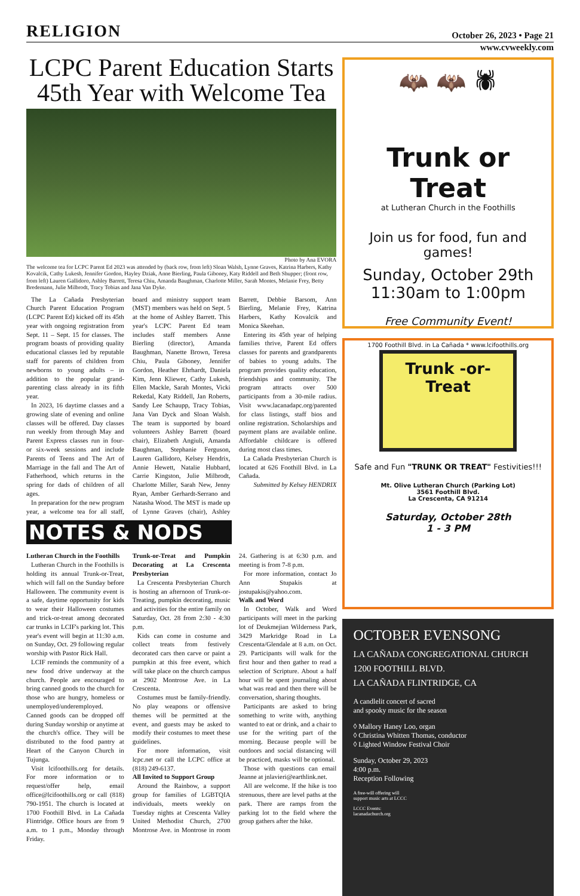RELIGION
October 26, 2023 • Page 21
www.cvweekly.com
LCPC Parent Education Starts 45th Year with Welcome Tea
Photo by Ana EVORA
The welcome tea for LCPC Parent Ed 2023 was attended by (back row, from left) Sloan Walsh, Lynne Graves, Katrina Harbers, Kathy Kovalcik, Cathy Lukesh, Jennifer Gordon, Hayley Dziak, Anne Bierling, Paula Giboney, Katy Riddell and Beth Shupper; (front row, from left) Lauren Gallidoro, Ashley Barrett, Teresa Chiu, Amanda Baughman, Charlotte Miller, Sarah Montes, Melanie Frey, Betty Bredemann, Julie Milbrodt, Tracy Tobias and Jana Van Dyke.
The La Cañada Presbyterian Church Parent Education Program (LCPC Parent Ed) kicked off its 45th year with ongoing registration from Sept. 11 – Sept. 15 for classes. The program boasts of providing quality educational classes led by reputable staff for parents of children from newborns to young adults – in addition to the popular grand-parenting class already in its fifth year.
In 2023, 16 daytime classes and a growing slate of evening and online classes will be offered. Day classes run weekly from through May and Parent Express classes run in four- or six-week sessions and include Parents of Teens and The Art of Marriage in the fall and The Art of Fatherhood, which returns in the spring for dads of children of all ages.
In preparation for the new program year, a welcome tea for all staff, board and ministry support team (MST) members was held on Sept. 5 at the home of Ashley Barrett. This year's LCPC Parent Ed team includes staff members Anne Bierling (director), Amanda Baughman, Nanette Brown, Teresa Chiu, Paula Giboney, Jennifer Gordon, Heather Ehrhardt, Daniela Kim, Jenn Kliewer, Cathy Lukesh, Ellen Mackle, Sarah Montes, Vicki Rekedal, Katy Riddell, Jan Roberts, Sandy Lee Schaupp, Tracy Tobias, Jana Van Dyck and Sloan Walsh. The team is supported by board volunteers Ashley Barrett (board chair), Elizabeth Angiuli, Amanda Baughman, Stephanie Ferguson, Lauren Gallidoro, Kelsey Hendrix, Annie Hewett, Natalie Hubbard, Carrie Kingston, Julie Milbrodt, Charlotte Miller, Sarah New, Jenny Ryan, Amber Gerhardt-Serrano and Natasha Wood. The MST is made up of Lynne Graves (chair), Ashley Barrett, Debbie Barsom, Ann Bierling, Melanie Frey, Katrina Harbers, Kathy Kovalcik and Monica Skeehan.
Entering its 45th year of helping families thrive, Parent Ed offers classes for parents and grandparents of babies to young adults. The program provides quality education, friendships and community. The program attracts over 500 participants from a 30-mile radius. Visit www.lacanadapc.org/parented for class listings, staff bios and online registration. Scholarships and payment plans are available online. Affordable childcare is offered during most class times.
La Cañada Presbyterian Church is located at 626 Foothill Blvd. in La Cañada.
Submitted by Kelsey HENDRIX
NOTES & NODS
Lutheran Church in the Foothills
Lutheran Church in the Foothills is holding its annual Trunk-or-Treat, which will fall on the Sunday before Halloween. The community event is a safe, daytime opportunity for kids to wear their Halloween costumes and trick-or-treat among decorated car trunks in LCIF's parking lot. This year's event will begin at 11:30 a.m. on Sunday, Oct. 29 following regular worship with Pastor Rick Hall.
LCIF reminds the community of a new food drive underway at the church. People are encouraged to bring canned goods to the church for those who are hungry, homeless or unemployed/underemployed. Canned goods can be dropped off during Sunday worship or anytime at the church's office. They will be distributed to the food pantry at Heart of the Canyon Church in Tujunga.
Visit lcifoothills.org for details. For more information or to request/offer help, email office@lcifoothills.org or call (818) 790-1951. The church is located at 1700 Foothill Blvd. in La Cañada Flintridge. Office hours are from 9 a.m. to 1 p.m., Monday through Friday.
Trunk-or-Treat and Pumpkin Decorating at La Crescenta Presbyterian
La Crescenta Presbyterian Church is hosting an afternoon of Trunk-or-Treating, pumpkin decorating, music and activities for the entire family on Saturday, Oct. 28 from 2:30 - 4:30 p.m.
Kids can come in costume and collect treats from festively decorated cars then carve or paint a pumpkin at this free event, which will take place on the church campus at 2902 Montrose Ave. in La Crescenta.
Costumes must be family-friendly. No play weapons or offensive themes will be permitted at the event, and guests may be asked to modify their costumes to meet these guidelines.
For more information, visit lcpc.net or call the LCPC office at (818) 249-6137.
All Invited to Support Group
Around the Rainbow, a support group for families of LGBTQIA individuals, meets weekly on Tuesday nights at Crescenta Valley United Methodist Church, 2700 Montrose Ave. in Montrose in room 24. Gathering is at 6:30 p.m. and meeting is from 7-8 p.m.
For more information, contact Jo Ann Stupakis at jostupakis@yahoo.com.
Walk and Word
In October, Walk and Word participants will meet in the parking lot of Deukmejian Wilderness Park, 3429 Markridge Road in La Crescenta/Glendale at 8 a.m. on Oct. 29. Participants will walk for the first hour and then gather to read a selection of Scripture. About a half hour will be spent journaling about what was read and then there will be conversation, sharing thoughts.
Participants are asked to bring something to write with, anything wanted to eat or drink, and a chair to use for the writing part of the morning. Because people will be outdoors and social distancing will be practiced, masks will be optional.
Those with questions can email Jeanne at jnlavieri@earthlink.net.
All are welcome. If the hike is too strenuous, there are level paths at the park. There are ramps from the parking lot to the field where the group gathers after the hike.
🦇 🦇 🕷
Trunk or Treat
at Lutheran Church in the Foothills
Join us for food, fun and games!
Sunday, October 29th
11:30am to 1:00pm
Free Community Event!
1700 Foothill Blvd. in La Cañada * www.lcifoothills.org
Trunk -or- Treat
Safe and Fun "TRUNK OR TREAT" Festivities!!!
Mt. Olive Lutheran Church (Parking Lot)
3561 Foothill Blvd.
La Crescenta, CA 91214
Saturday, October 28th
1 - 3 PM
OCTOBER EVENSONG
LA CAÑADA CONGREGATIONAL CHURCH
1200 FOOTHILL BLVD.
LA CAÑADA FLINTRIDGE, CA
A candlelit concert of sacred
and spooky music for the season
◊ Mallory Haney Loo, organ
◊ Christina Whitten Thomas, conductor
◊ Lighted Window Festival Choir
Sunday, October 29, 2023
4:00 p.m.
Reception Following
A free-will offering will
support music arts at LCCC
LCCC Events:
lacanadachurch.org